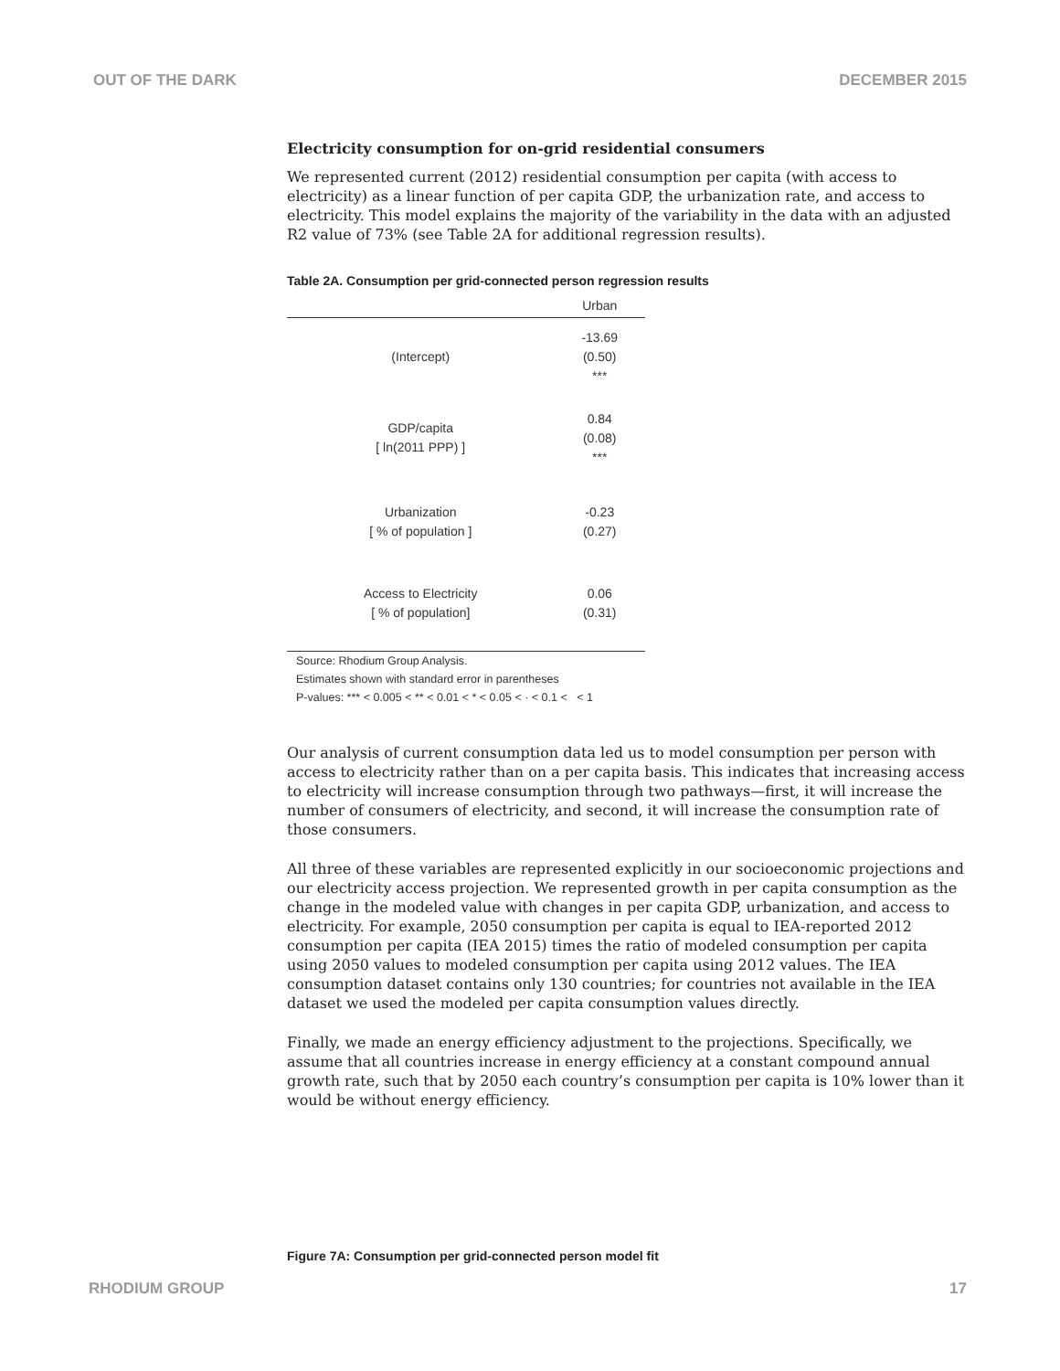OUT OF THE DARK DECEMBER 2015
Electricity consumption for on-grid residential consumers
We represented current (2012) residential consumption per capita (with access to electricity) as a linear function of per capita GDP, the urbanization rate, and access to electricity. This model explains the majority of the variability in the data with an adjusted R2 value of 73% (see Table 2A for additional regression results).
Table 2A. Consumption per grid-connected person regression results
| | Urban |
| --- | --- |
| (Intercept) | -13.69 (0.50) *** |
| GDP/capita [ ln(2011 PPP) ] | 0.84 (0.08) *** |
| Urbanization [ % of population ] | -0.23 (0.27) |
| Access to Electricity [ % of population] | 0.06 (0.31) |
Source: Rhodium Group Analysis.
Estimates shown with standard error in parentheses
P-values: *** < 0.005 < ** < 0.01 < * < 0.05 < · < 0.1 < < 1
Our analysis of current consumption data led us to model consumption per person with access to electricity rather than on a per capita basis. This indicates that increasing access to electricity will increase consumption through two pathways—first, it will increase the number of consumers of electricity, and second, it will increase the consumption rate of those consumers.
All three of these variables are represented explicitly in our socioeconomic projections and our electricity access projection. We represented growth in per capita consumption as the change in the modeled value with changes in per capita GDP, urbanization, and access to electricity. For example, 2050 consumption per capita is equal to IEA-reported 2012 consumption per capita (IEA 2015) times the ratio of modeled consumption per capita using 2050 values to modeled consumption per capita using 2012 values. The IEA consumption dataset contains only 130 countries; for countries not available in the IEA dataset we used the modeled per capita consumption values directly.
Finally, we made an energy efficiency adjustment to the projections. Specifically, we assume that all countries increase in energy efficiency at a constant compound annual growth rate, such that by 2050 each country’s consumption per capita is 10% lower than it would be without energy efficiency.
Figure 7A: Consumption per grid-connected person model fit
RHODIUM GROUP 17